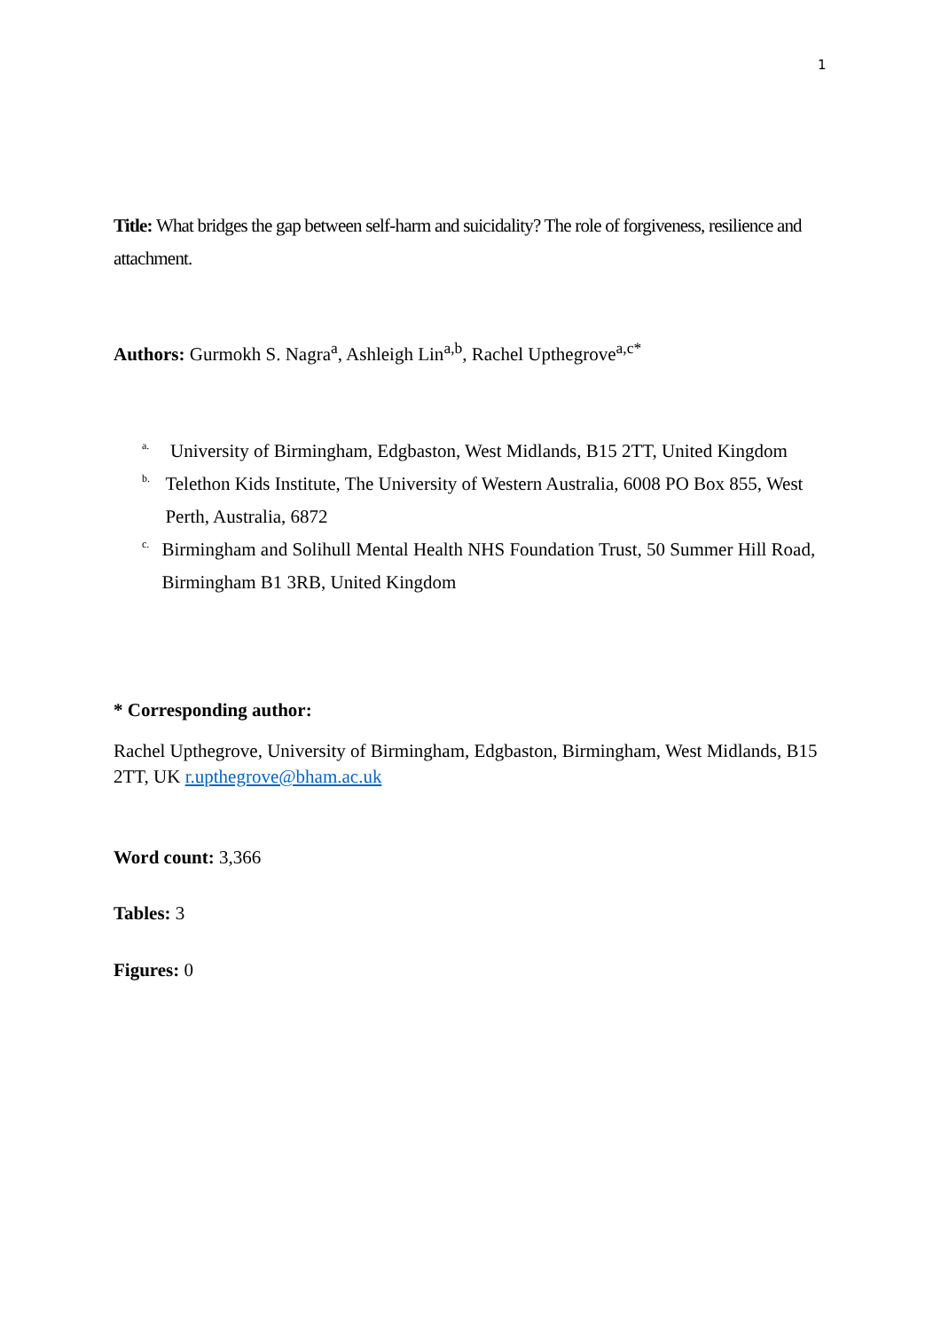1
Title: What bridges the gap between self-harm and suicidality? The role of forgiveness, resilience and attachment.
Authors: Gurmokh S. Nagra<sup>a</sup>, Ashleigh Lin<sup>a,b</sup>, Rachel Upthegrove<sup>a,c*</sup>
<sup>a.</sup> University of Birmingham, Edgbaston, West Midlands, B15 2TT, United Kingdom
<sup>b.</sup> Telethon Kids Institute, The University of Western Australia, 6008 PO Box 855, West Perth, Australia, 6872
<sup>c.</sup> Birmingham and Solihull Mental Health NHS Foundation Trust, 50 Summer Hill Road, Birmingham B1 3RB, United Kingdom
* Corresponding author:
Rachel Upthegrove, University of Birmingham, Edgbaston, Birmingham, West Midlands, B15 2TT, UK r.upthegrove@bham.ac.uk
Word count: 3,366
Tables: 3
Figures: 0